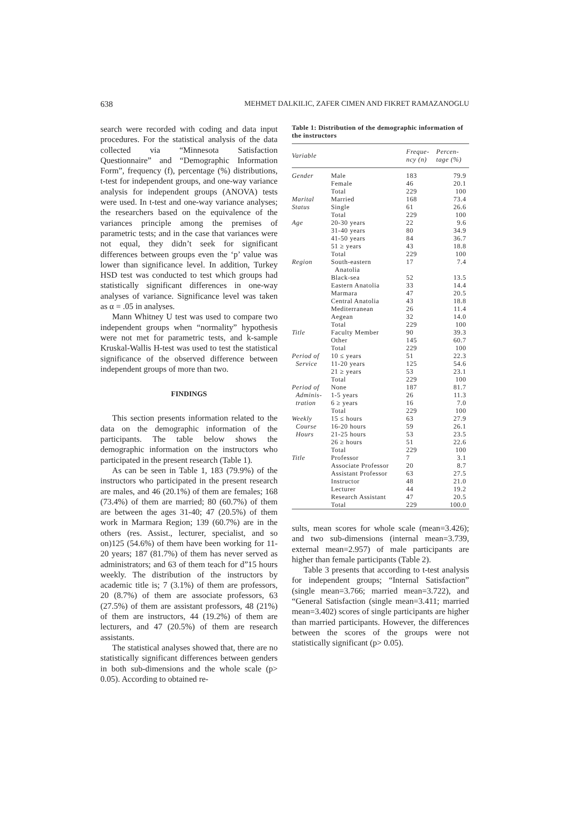638 MEHMET DALKILIC, ZAFER CIMEN AND FIKRET RAMAZANOGLU
search were recorded with coding and data input procedures. For the statistical analysis of the data collected via “Minnesota Satisfaction Questionnaire” and “Demographic Information Form”, frequency (f), percentage (%) distributions, t-test for independent groups, and one-way variance analysis for independent groups (ANOVA) tests were used. In t-test and one-way variance analyses; the researchers based on the equivalence of the variances principle among the premises of parametric tests; and in the case that variances were not equal, they didn’t seek for significant differences between groups even the ‘p’ value was lower than significance level. In addition, Turkey HSD test was conducted to test which groups had statistically significant differences in one-way analyses of variance. Significance level was taken as α = .05 in analyses.
Mann Whitney U test was used to compare two independent groups when “normality” hypothesis were not met for parametric tests, and k-sample Kruskal-Wallis H-test was used to test the statistical significance of the observed difference between independent groups of more than two.
FINDINGS
This section presents information related to the data on the demographic information of the participants. The table below shows the demographic information on the instructors who participated in the present research (Table 1).
As can be seen in Table 1, 183 (79.9%) of the instructors who participated in the present research are males, and 46 (20.1%) of them are females; 168 (73.4%) of them are married; 80 (60.7%) of them are between the ages 31-40; 47 (20.5%) of them work in Marmara Region; 139 (60.7%) are in the others (res. Assist., lecturer, specialist, and so on)125 (54.6%) of them have been working for 11-20 years; 187 (81.7%) of them has never served as administrators; and 63 of them teach for d”15 hours weekly. The distribution of the instructors by academic title is; 7 (3.1%) of them are professors, 20 (8.7%) of them are associate professors, 63 (27.5%) of them are assistant professors, 48 (21%) of them are instructors, 44 (19.2%) of them are lecturers, and 47 (20.5%) of them are research assistants.
The statistical analyses showed that, there are no statistically significant differences between genders in both sub-dimensions and the whole scale (p> 0.05). According to obtained re-
Table 1: Distribution of the demographic information of the instructors
| Variable | | Freque- ncy (n) | Percen- tage (%) |
| --- | --- | --- | --- |
| Gender | Male | 183 | 79.9 |
| | Female | 46 | 20.1 |
| | Total | 229 | 100 |
| Marital | Married | 168 | 73.4 |
| Status | Single | 61 | 26.6 |
| | Total | 229 | 100 |
| Age | 20-30 years | 22 | 9.6 |
| | 31-40 years | 80 | 34.9 |
| | 41-50 years | 84 | 36.7 |
| | 51 ≥ years | 43 | 18.8 |
| | Total | 229 | 100 |
| Region | South-eastern Anatolia | 17 | 7.4 |
| | Black-sea | 52 | 13.5 |
| | Eastern Anatolia | 33 | 14.4 |
| | Marmara | 47 | 20.5 |
| | Central Anatolia | 43 | 18.8 |
| | Mediterranean | 26 | 11.4 |
| | Aegean | 32 | 14.0 |
| | Total | 229 | 100 |
| Title | Faculty Member | 90 | 39.3 |
| | Other | 145 | 60.7 |
| | Total | 229 | 100 |
| Period of | 10 ≤ years | 51 | 22.3 |
| Service | 11-20 years | 125 | 54.6 |
| | 21 ≥ years | 53 | 23.1 |
| | Total | 229 | 100 |
| Period of | None | 187 | 81.7 |
| Adminis- | 1-5 years | 26 | 11.3 |
| tration | 6 ≥ years | 16 | 7.0 |
| | Total | 229 | 100 |
| Weekly | 15 ≤ hours | 63 | 27.9 |
| Course | 16-20 hours | 59 | 26.1 |
| Hours | 21-25 hours | 53 | 23.5 |
| | 26 ≥ hours | 51 | 22.6 |
| | Total | 229 | 100 |
| Title | Professor | 7 | 3.1 |
| | Associate Professor | 20 | 8.7 |
| | Assistant Professor | 63 | 27.5 |
| | Instructor | 48 | 21.0 |
| | Lecturer | 44 | 19.2 |
| | Research Assistant | 47 | 20.5 |
| | Total | 229 | 100.0 |
sults, mean scores for whole scale (mean=3.426); and two sub-dimensions (internal mean=3.739, external mean=2.957) of male participants are higher than female participants (Table 2).
Table 3 presents that according to t-test analysis for independent groups; “Internal Satisfaction” (single mean=3.766; married mean=3.722), and “General Satisfaction (single mean=3.411; married mean=3.402) scores of single participants are higher than married participants. However, the differences between the scores of the groups were not statistically significant (p> 0.05).